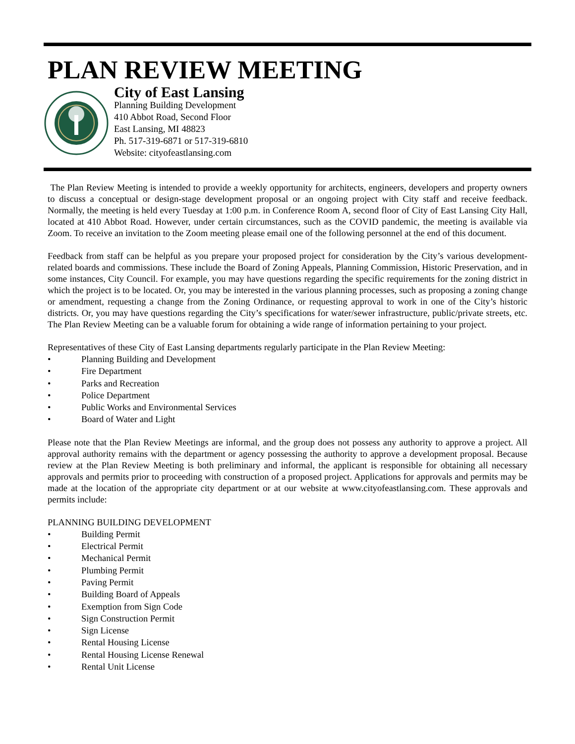PLAN REVIEW MEETING
City of East Lansing
Planning Building Development
410 Abbot Road, Second Floor
East Lansing, MI 48823
Ph. 517-319-6871 or 517-319-6810
Website: cityofeastlansing.com
The Plan Review Meeting is intended to provide a weekly opportunity for architects, engineers, developers and property owners to discuss a conceptual or design-stage development proposal or an ongoing project with City staff and receive feedback. Normally, the meeting is held every Tuesday at 1:00 p.m. in Conference Room A, second floor of City of East Lansing City Hall, located at 410 Abbot Road. However, under certain circumstances, such as the COVID pandemic, the meeting is available via Zoom. To receive an invitation to the Zoom meeting please email one of the following personnel at the end of this document.
Feedback from staff can be helpful as you prepare your proposed project for consideration by the City’s various development-related boards and commissions. These include the Board of Zoning Appeals, Planning Commission, Historic Preservation, and in some instances, City Council. For example, you may have questions regarding the specific requirements for the zoning district in which the project is to be located. Or, you may be interested in the various planning processes, such as proposing a zoning change or amendment, requesting a change from the Zoning Ordinance, or requesting approval to work in one of the City’s historic districts. Or, you may have questions regarding the City’s specifications for water/sewer infrastructure, public/private streets, etc. The Plan Review Meeting can be a valuable forum for obtaining a wide range of information pertaining to your project.
Representatives of these City of East Lansing departments regularly participate in the Plan Review Meeting:
• Planning Building and Development
• Fire Department
• Parks and Recreation
• Police Department
• Public Works and Environmental Services
• Board of Water and Light
Please note that the Plan Review Meetings are informal, and the group does not possess any authority to approve a project. All approval authority remains with the department or agency possessing the authority to approve a development proposal. Because review at the Plan Review Meeting is both preliminary and informal, the applicant is responsible for obtaining all necessary approvals and permits prior to proceeding with construction of a proposed project. Applications for approvals and permits may be made at the location of the appropriate city department or at our website at www.cityofeastlansing.com. These approvals and permits include:
PLANNING BUILDING DEVELOPMENT
• Building Permit
• Electrical Permit
• Mechanical Permit
• Plumbing Permit
• Paving Permit
• Building Board of Appeals
• Exemption from Sign Code
• Sign Construction Permit
• Sign License
• Rental Housing License
• Rental Housing License Renewal
• Rental Unit License